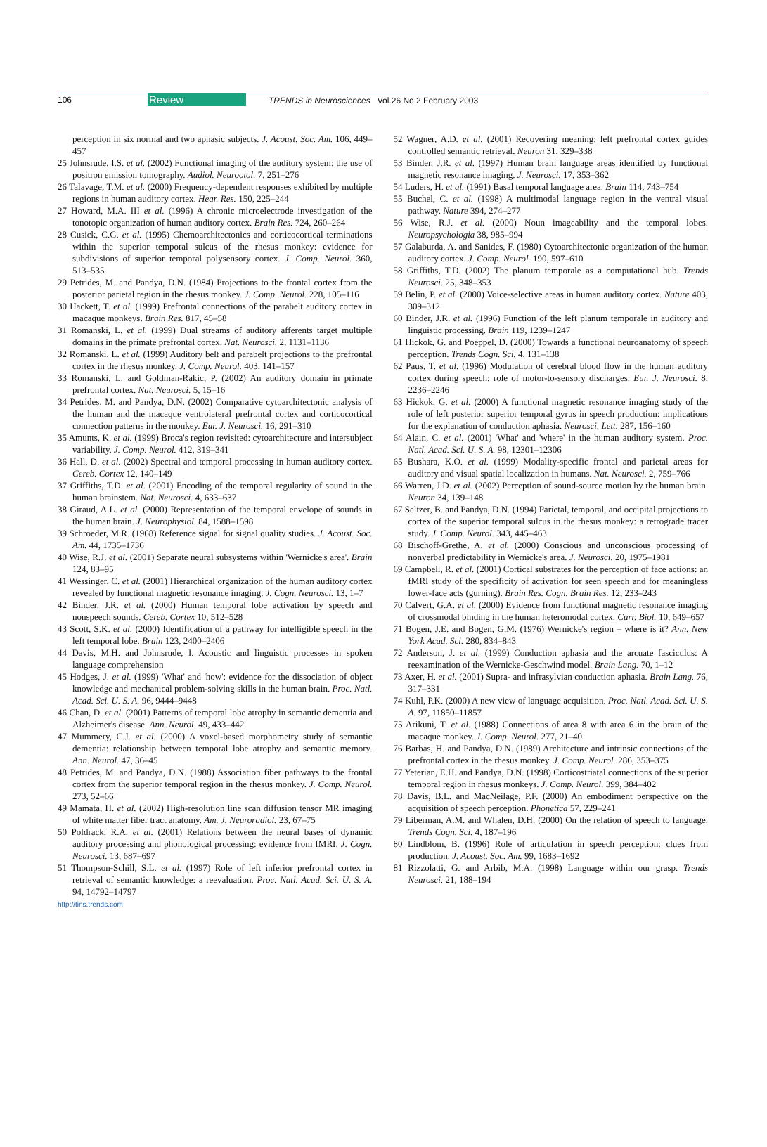106 Review TRENDS in Neurosciences Vol.26 No.2 February 2003
perception in six normal and two aphasic subjects. J. Acoust. Soc. Am. 106, 449–457
25 Johnsrude, I.S. et al. (2002) Functional imaging of the auditory system: the use of positron emission tomography. Audiol. Neurootol. 7, 251–276
26 Talavage, T.M. et al. (2000) Frequency-dependent responses exhibited by multiple regions in human auditory cortex. Hear. Res. 150, 225–244
27 Howard, M.A. III et al. (1996) A chronic microelectrode investigation of the tonotopic organization of human auditory cortex. Brain Res. 724, 260–264
28 Cusick, C.G. et al. (1995) Chemoarchitectonics and corticocortical terminations within the superior temporal sulcus of the rhesus monkey: evidence for subdivisions of superior temporal polysensory cortex. J. Comp. Neurol. 360, 513–535
29 Petrides, M. and Pandya, D.N. (1984) Projections to the frontal cortex from the posterior parietal region in the rhesus monkey. J. Comp. Neurol. 228, 105–116
30 Hackett, T. et al. (1999) Prefrontal connections of the parabelt auditory cortex in macaque monkeys. Brain Res. 817, 45–58
31 Romanski, L. et al. (1999) Dual streams of auditory afferents target multiple domains in the primate prefrontal cortex. Nat. Neurosci. 2, 1131–1136
32 Romanski, L. et al. (1999) Auditory belt and parabelt projections to the prefrontal cortex in the rhesus monkey. J. Comp. Neurol. 403, 141–157
33 Romanski, L. and Goldman-Rakic, P. (2002) An auditory domain in primate prefrontal cortex. Nat. Neurosci. 5, 15–16
34 Petrides, M. and Pandya, D.N. (2002) Comparative cytoarchitectonic analysis of the human and the macaque ventrolateral prefrontal cortex and corticocortical connection patterns in the monkey. Eur. J. Neurosci. 16, 291–310
35 Amunts, K. et al. (1999) Broca's region revisited: cytoarchitecture and intersubject variability. J. Comp. Neurol. 412, 319–341
36 Hall, D. et al. (2002) Spectral and temporal processing in human auditory cortex. Cereb. Cortex 12, 140–149
37 Griffiths, T.D. et al. (2001) Encoding of the temporal regularity of sound in the human brainstem. Nat. Neurosci. 4, 633–637
38 Giraud, A.L. et al. (2000) Representation of the temporal envelope of sounds in the human brain. J. Neurophysiol. 84, 1588–1598
39 Schroeder, M.R. (1968) Reference signal for signal quality studies. J. Acoust. Soc. Am. 44, 1735–1736
40 Wise, R.J. et al. (2001) Separate neural subsystems within 'Wernicke's area'. Brain 124, 83–95
41 Wessinger, C. et al. (2001) Hierarchical organization of the human auditory cortex revealed by functional magnetic resonance imaging. J. Cogn. Neurosci. 13, 1–7
42 Binder, J.R. et al. (2000) Human temporal lobe activation by speech and nonspeech sounds. Cereb. Cortex 10, 512–528
43 Scott, S.K. et al. (2000) Identification of a pathway for intelligible speech in the left temporal lobe. Brain 123, 2400–2406
44 Davis, M.H. and Johnsrude, I. Acoustic and linguistic processes in spoken language comprehension
45 Hodges, J. et al. (1999) 'What' and 'how': evidence for the dissociation of object knowledge and mechanical problem-solving skills in the human brain. Proc. Natl. Acad. Sci. U. S. A. 96, 9444–9448
46 Chan, D. et al. (2001) Patterns of temporal lobe atrophy in semantic dementia and Alzheimer's disease. Ann. Neurol. 49, 433–442
47 Mummery, C.J. et al. (2000) A voxel-based morphometry study of semantic dementia: relationship between temporal lobe atrophy and semantic memory. Ann. Neurol. 47, 36–45
48 Petrides, M. and Pandya, D.N. (1988) Association fiber pathways to the frontal cortex from the superior temporal region in the rhesus monkey. J. Comp. Neurol. 273, 52–66
49 Mamata, H. et al. (2002) High-resolution line scan diffusion tensor MR imaging of white matter fiber tract anatomy. Am. J. Neuroradiol. 23, 67–75
50 Poldrack, R.A. et al. (2001) Relations between the neural bases of dynamic auditory processing and phonological processing: evidence from fMRI. J. Cogn. Neurosci. 13, 687–697
51 Thompson-Schill, S.L. et al. (1997) Role of left inferior prefrontal cortex in retrieval of semantic knowledge: a reevaluation. Proc. Natl. Acad. Sci. U. S. A. 94, 14792–14797
52 Wagner, A.D. et al. (2001) Recovering meaning: left prefrontal cortex guides controlled semantic retrieval. Neuron 31, 329–338
53 Binder, J.R. et al. (1997) Human brain language areas identified by functional magnetic resonance imaging. J. Neurosci. 17, 353–362
54 Luders, H. et al. (1991) Basal temporal language area. Brain 114, 743–754
55 Buchel, C. et al. (1998) A multimodal language region in the ventral visual pathway. Nature 394, 274–277
56 Wise, R.J. et al. (2000) Noun imageability and the temporal lobes. Neuropsychologia 38, 985–994
57 Galaburda, A. and Sanides, F. (1980) Cytoarchitectonic organization of the human auditory cortex. J. Comp. Neurol. 190, 597–610
58 Griffiths, T.D. (2002) The planum temporale as a computational hub. Trends Neurosci. 25, 348–353
59 Belin, P. et al. (2000) Voice-selective areas in human auditory cortex. Nature 403, 309–312
60 Binder, J.R. et al. (1996) Function of the left planum temporale in auditory and linguistic processing. Brain 119, 1239–1247
61 Hickok, G. and Poeppel, D. (2000) Towards a functional neuroanatomy of speech perception. Trends Cogn. Sci. 4, 131–138
62 Paus, T. et al. (1996) Modulation of cerebral blood flow in the human auditory cortex during speech: role of motor-to-sensory discharges. Eur. J. Neurosci. 8, 2236–2246
63 Hickok, G. et al. (2000) A functional magnetic resonance imaging study of the role of left posterior superior temporal gyrus in speech production: implications for the explanation of conduction aphasia. Neurosci. Lett. 287, 156–160
64 Alain, C. et al. (2001) 'What' and 'where' in the human auditory system. Proc. Natl. Acad. Sci. U. S. A. 98, 12301–12306
65 Bushara, K.O. et al. (1999) Modality-specific frontal and parietal areas for auditory and visual spatial localization in humans. Nat. Neurosci. 2, 759–766
66 Warren, J.D. et al. (2002) Perception of sound-source motion by the human brain. Neuron 34, 139–148
67 Seltzer, B. and Pandya, D.N. (1994) Parietal, temporal, and occipital projections to cortex of the superior temporal sulcus in the rhesus monkey: a retrograde tracer study. J. Comp. Neurol. 343, 445–463
68 Bischoff-Grethe, A. et al. (2000) Conscious and unconscious processing of nonverbal predictability in Wernicke's area. J. Neurosci. 20, 1975–1981
69 Campbell, R. et al. (2001) Cortical substrates for the perception of face actions: an fMRI study of the specificity of activation for seen speech and for meaningless lower-face acts (gurning). Brain Res. Cogn. Brain Res. 12, 233–243
70 Calvert, G.A. et al. (2000) Evidence from functional magnetic resonance imaging of crossmodal binding in the human heteromodal cortex. Curr. Biol. 10, 649–657
71 Bogen, J.E. and Bogen, G.M. (1976) Wernicke's region – where is it? Ann. New York Acad. Sci. 280, 834–843
72 Anderson, J. et al. (1999) Conduction aphasia and the arcuate fasciculus: A reexamination of the Wernicke-Geschwind model. Brain Lang. 70, 1–12
73 Axer, H. et al. (2001) Supra- and infrasylvian conduction aphasia. Brain Lang. 76, 317–331
74 Kuhl, P.K. (2000) A new view of language acquisition. Proc. Natl. Acad. Sci. U. S. A. 97, 11850–11857
75 Arikuni, T. et al. (1988) Connections of area 8 with area 6 in the brain of the macaque monkey. J. Comp. Neurol. 277, 21–40
76 Barbas, H. and Pandya, D.N. (1989) Architecture and intrinsic connections of the prefrontal cortex in the rhesus monkey. J. Comp. Neurol. 286, 353–375
77 Yeterian, E.H. and Pandya, D.N. (1998) Corticostriatal connections of the superior temporal region in rhesus monkeys. J. Comp. Neurol. 399, 384–402
78 Davis, B.L. and MacNeilage, P.F. (2000) An embodiment perspective on the acquisition of speech perception. Phonetica 57, 229–241
79 Liberman, A.M. and Whalen, D.H. (2000) On the relation of speech to language. Trends Cogn. Sci. 4, 187–196
80 Lindblom, B. (1996) Role of articulation in speech perception: clues from production. J. Acoust. Soc. Am. 99, 1683–1692
81 Rizzolatti, G. and Arbib, M.A. (1998) Language within our grasp. Trends Neurosci. 21, 188–194
http://tins.trends.com